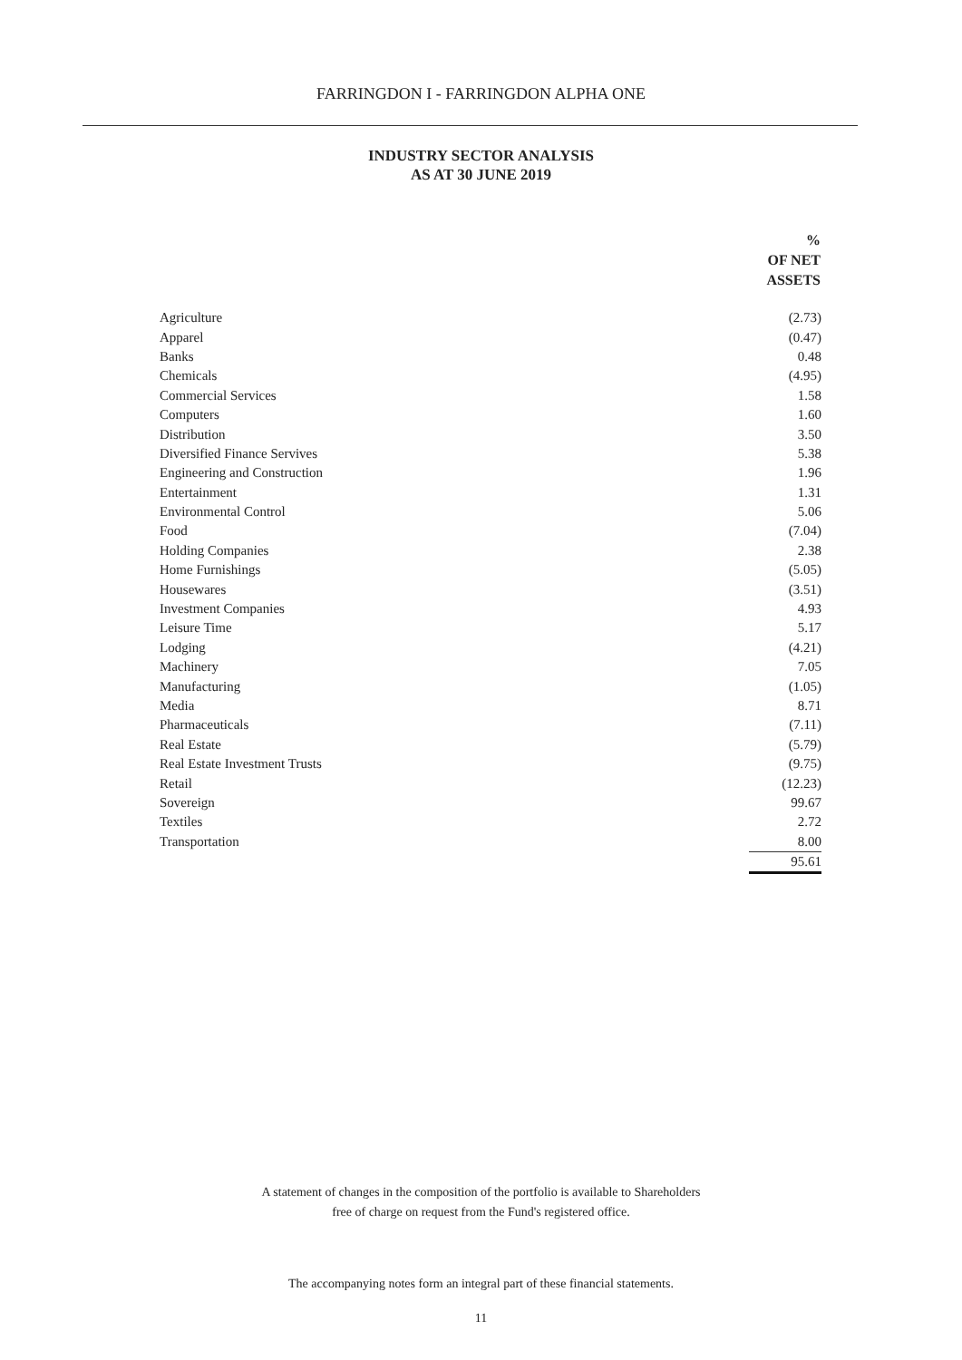FARRINGDON I - FARRINGDON ALPHA ONE
INDUSTRY SECTOR ANALYSIS
AS AT 30 JUNE 2019
| | % OF NET ASSETS |
| --- | --- |
| Agriculture | (2.73) |
| Apparel | (0.47) |
| Banks | 0.48 |
| Chemicals | (4.95) |
| Commercial Services | 1.58 |
| Computers | 1.60 |
| Distribution | 3.50 |
| Diversified Finance Servives | 5.38 |
| Engineering and Construction | 1.96 |
| Entertainment | 1.31 |
| Environmental Control | 5.06 |
| Food | (7.04) |
| Holding Companies | 2.38 |
| Home Furnishings | (5.05) |
| Housewares | (3.51) |
| Investment Companies | 4.93 |
| Leisure Time | 5.17 |
| Lodging | (4.21) |
| Machinery | 7.05 |
| Manufacturing | (1.05) |
| Media | 8.71 |
| Pharmaceuticals | (7.11) |
| Real Estate | (5.79) |
| Real Estate Investment Trusts | (9.75) |
| Retail | (12.23) |
| Sovereign | 99.67 |
| Textiles | 2.72 |
| Transportation | 8.00 |
| | 95.61 |
A statement of changes in the composition of the portfolio is available to Shareholders
free of charge on request from the Fund's registered office.
The accompanying notes form an integral part of these financial statements.
11